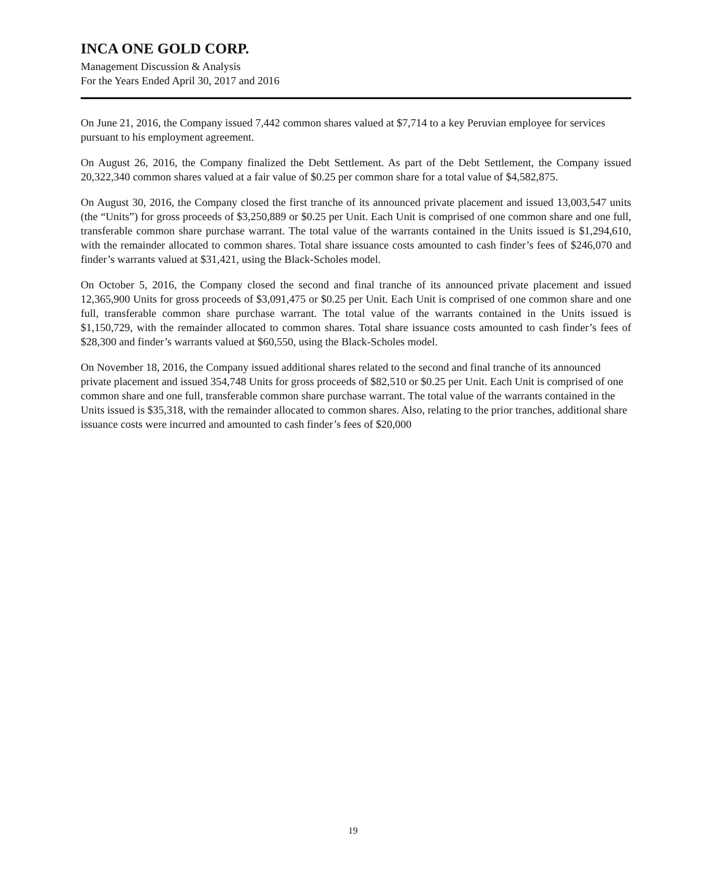INCA ONE GOLD CORP.
Management Discussion & Analysis
For the Years Ended April 30, 2017 and 2016
On June 21, 2016, the Company issued 7,442 common shares valued at $7,714 to a key Peruvian employee for services pursuant to his employment agreement.
On August 26, 2016, the Company finalized the Debt Settlement. As part of the Debt Settlement, the Company issued 20,322,340 common shares valued at a fair value of $0.25 per common share for a total value of $4,582,875.
On August 30, 2016, the Company closed the first tranche of its announced private placement and issued 13,003,547 units (the “Units”) for gross proceeds of $3,250,889 or $0.25 per Unit. Each Unit is comprised of one common share and one full, transferable common share purchase warrant. The total value of the warrants contained in the Units issued is $1,294,610, with the remainder allocated to common shares. Total share issuance costs amounted to cash finder’s fees of $246,070 and finder’s warrants valued at $31,421, using the Black-Scholes model.
On October 5, 2016, the Company closed the second and final tranche of its announced private placement and issued 12,365,900 Units for gross proceeds of $3,091,475 or $0.25 per Unit. Each Unit is comprised of one common share and one full, transferable common share purchase warrant. The total value of the warrants contained in the Units issued is $1,150,729, with the remainder allocated to common shares. Total share issuance costs amounted to cash finder’s fees of $28,300 and finder’s warrants valued at $60,550, using the Black-Scholes model.
On November 18, 2016, the Company issued additional shares related to the second and final tranche of its announced private placement and issued 354,748 Units for gross proceeds of $82,510 or $0.25 per Unit. Each Unit is comprised of one common share and one full, transferable common share purchase warrant. The total value of the warrants contained in the Units issued is $35,318, with the remainder allocated to common shares. Also, relating to the prior tranches, additional share issuance costs were incurred and amounted to cash finder’s fees of $20,000
19